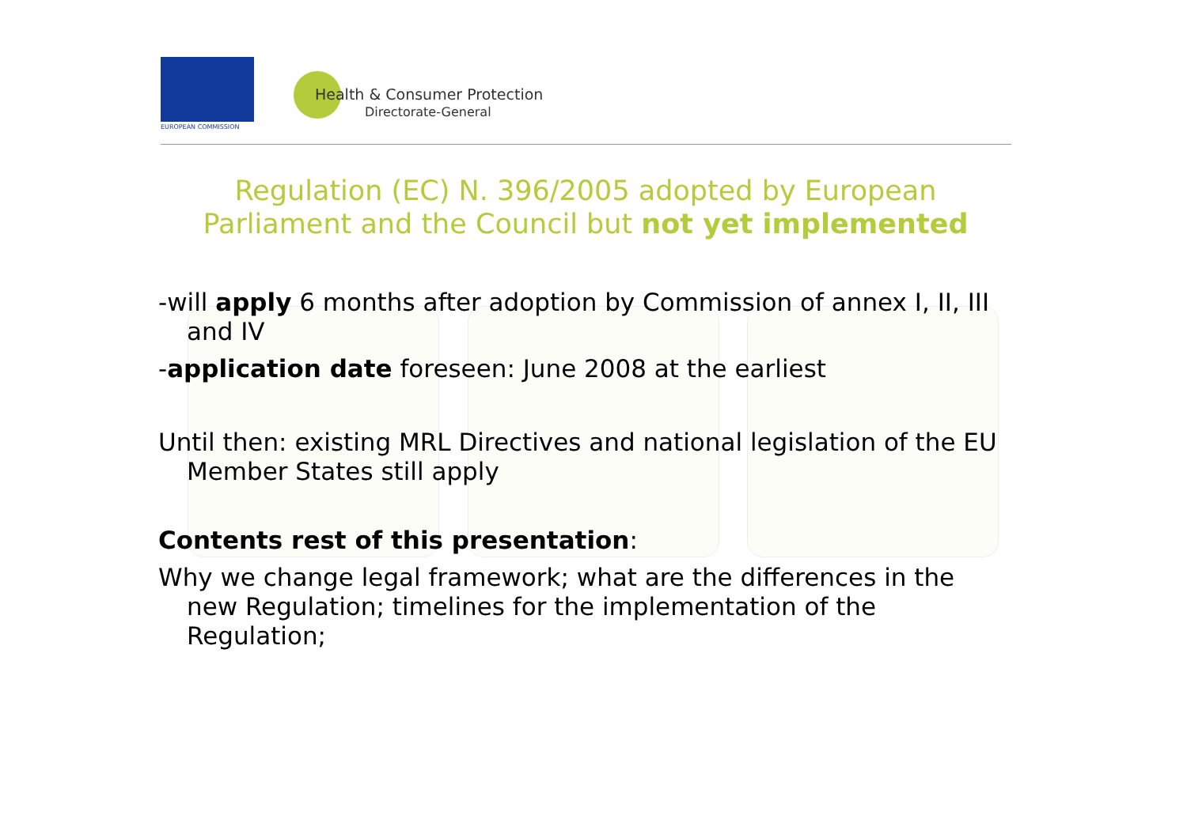EUROPEAN COMMISSION
Health & Consumer Protection
Directorate-General
Regulation (EC) N. 396/2005 adopted by European Parliament and the Council but not yet implemented
-will apply 6 months after adoption by Commission of annex I, II, III and IV
-application date foreseen: June 2008 at the earliest
Until then: existing MRL Directives and national legislation of the EU Member States still apply
Contents rest of this presentation:
Why we change legal framework; what are the differences in the new Regulation; timelines for the implementation of the Regulation;